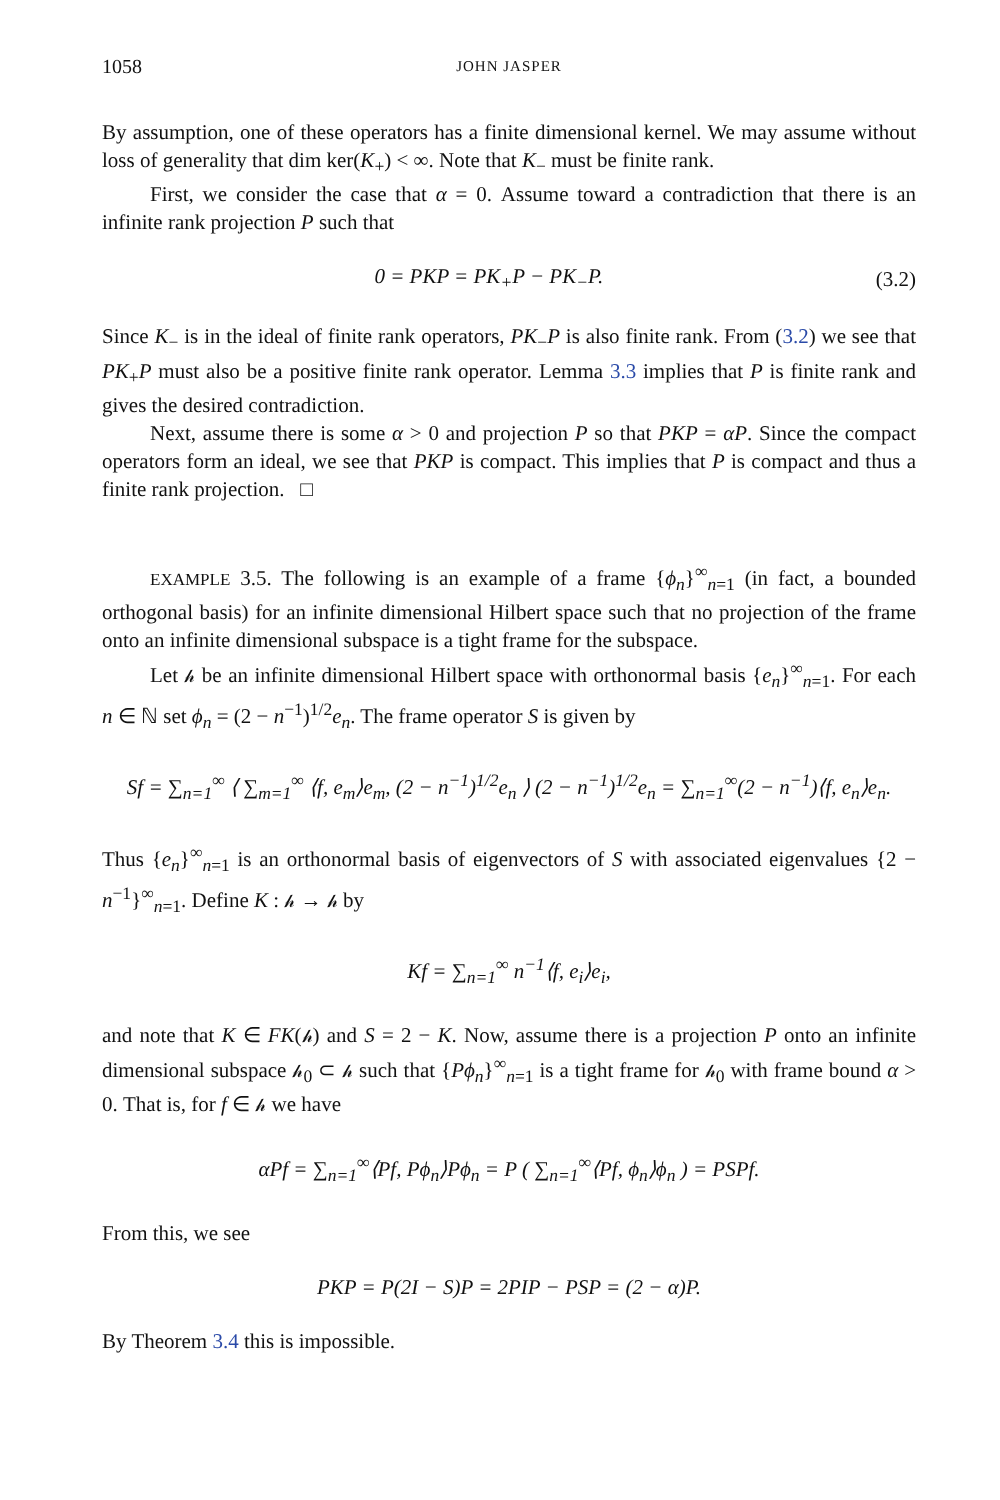1058 JOHN JASPER
By assumption, one of these operators has a finite dimensional kernel. We may assume without loss of generality that dim ker(K<sub>+</sub>) < ∞. Note that K<sub>−</sub> must be finite rank.
First, we consider the case that α = 0. Assume toward a contradiction that there is an infinite rank projection P such that
0 = PKP = PK<sub>+</sub>P − PK<sub>−</sub>P. (3.2)
Since K<sub>−</sub> is in the ideal of finite rank operators, PK<sub>−</sub>P is also finite rank. From (3.2) we see that PK<sub>+</sub>P must also be a positive finite rank operator. Lemma 3.3 implies that P is finite rank and gives the desired contradiction.
Next, assume there is some α > 0 and projection P so that PKP = αP. Since the compact operators form an ideal, we see that PKP is compact. This implies that P is compact and thus a finite rank projection. □
EXAMPLE 3.5. The following is an example of a frame {ϕ<sub>n</sub>}<sup>∞</sup><sub>n=1</sub> (in fact, a bounded orthogonal basis) for an infinite dimensional Hilbert space such that no projection of the frame onto an infinite dimensional subspace is a tight frame for the subspace.
Let 𝒽 be an infinite dimensional Hilbert space with orthonormal basis {e<sub>n</sub>}<sup>∞</sup><sub>n=1</sub>. For each n ∈ ℕ set ϕ<sub>n</sub> = (2 − n<sup>−1</sup>)<sup>1/2</sup>e<sub>n</sub>. The frame operator S is given by
Sf = ∑<sub>n=1</sub><sup>∞</sup> ⟨ ∑<sub>m=1</sub><sup>∞</sup> ⟨f, e<sub>m</sub>⟩e<sub>m</sub>, (2 − n<sup>−1</sup>)<sup>1/2</sup>e<sub>n</sub> ⟩ (2 − n<sup>−1</sup>)<sup>1/2</sup>e<sub>n</sub> = ∑<sub>n=1</sub><sup>∞</sup>(2 − n<sup>−1</sup>)⟨f, e<sub>n</sub>⟩e<sub>n</sub>.
Thus {e<sub>n</sub>}<sup>∞</sup><sub>n=1</sub> is an orthonormal basis of eigenvectors of S with associated eigenvalues {2 − n<sup>−1</sup>}<sup>∞</sup><sub>n=1</sub>. Define K : 𝒽 → 𝒽 by
Kf = ∑<sub>n=1</sub><sup>∞</sup> n<sup>−1</sup>⟨f, e<sub>i</sub>⟩e<sub>i</sub>,
and note that K ∈ FK(𝒽) and S = 2 − K. Now, assume there is a projection P onto an infinite dimensional subspace 𝒽<sub>0</sub> ⊂ 𝒽 such that {Pϕ<sub>n</sub>}<sup>∞</sup><sub>n=1</sub> is a tight frame for 𝒽<sub>0</sub> with frame bound α > 0. That is, for f ∈ 𝒽 we have
αPf = ∑<sub>n=1</sub><sup>∞</sup>⟨Pf, Pϕ<sub>n</sub>⟩Pϕ<sub>n</sub> = P ( ∑<sub>n=1</sub><sup>∞</sup>⟨Pf, ϕ<sub>n</sub>⟩ϕ<sub>n</sub> ) = PSPf.
From this, we see
PKP = P(2I − S)P = 2PIP − PSP = (2 − α)P.
By Theorem 3.4 this is impossible.